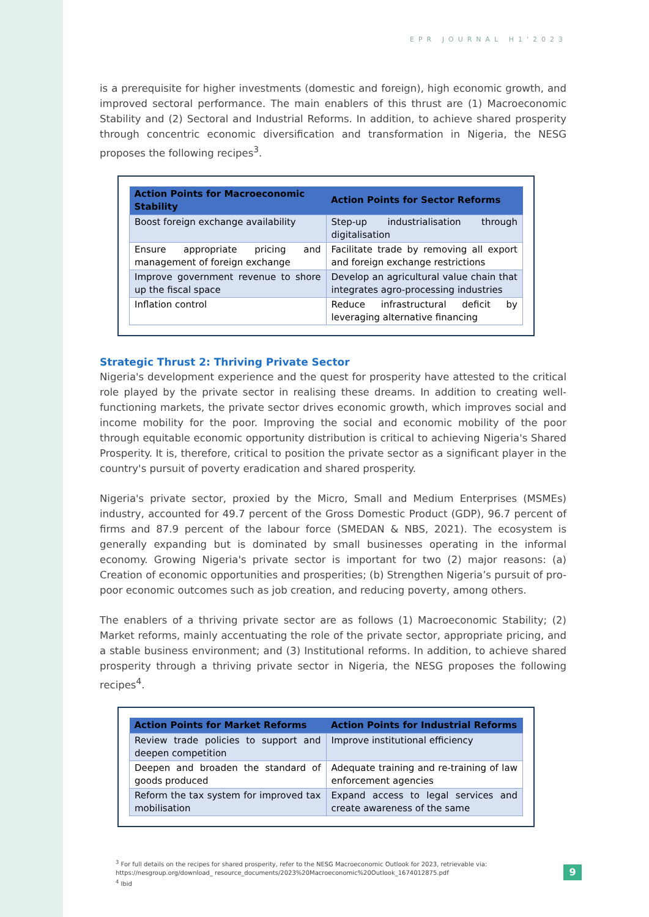EPR JOURNAL H1'2023
is a prerequisite for higher investments (domestic and foreign), high economic growth, and improved sectoral performance. The main enablers of this thrust are (1) Macroeconomic Stability and (2) Sectoral and Industrial Reforms. In addition, to achieve shared prosperity through concentric economic diversification and transformation in Nigeria, the NESG proposes the following recipes<sup>3</sup>.
| Action Points for Macroeconomic Stability | Action Points for Sector Reforms |
| --- | --- |
| Boost foreign exchange availability | Step-up industrialisation through digitalisation |
| Ensure appropriate pricing and management of foreign exchange | Facilitate trade by removing all export and foreign exchange restrictions |
| Improve government revenue to shore up the fiscal space | Develop an agricultural value chain that integrates agro-processing industries |
| Inflation control | Reduce infrastructural deficit by leveraging alternative financing |
Strategic Thrust 2: Thriving Private Sector
Nigeria's development experience and the quest for prosperity have attested to the critical role played by the private sector in realising these dreams. In addition to creating well-functioning markets, the private sector drives economic growth, which improves social and income mobility for the poor. Improving the social and economic mobility of the poor through equitable economic opportunity distribution is critical to achieving Nigeria's Shared Prosperity. It is, therefore, critical to position the private sector as a significant player in the country's pursuit of poverty eradication and shared prosperity.
Nigeria's private sector, proxied by the Micro, Small and Medium Enterprises (MSMEs) industry, accounted for 49.7 percent of the Gross Domestic Product (GDP), 96.7 percent of firms and 87.9 percent of the labour force (SMEDAN & NBS, 2021). The ecosystem is generally expanding but is dominated by small businesses operating in the informal economy. Growing Nigeria's private sector is important for two (2) major reasons: (a) Creation of economic opportunities and prosperities; (b) Strengthen Nigeria’s pursuit of pro-poor economic outcomes such as job creation, and reducing poverty, among others.
The enablers of a thriving private sector are as follows (1) Macroeconomic Stability; (2) Market reforms, mainly accentuating the role of the private sector, appropriate pricing, and a stable business environment; and (3) Institutional reforms. In addition, to achieve shared prosperity through a thriving private sector in Nigeria, the NESG proposes the following recipes<sup>4</sup>.
| Action Points for Market Reforms | Action Points for Industrial Reforms |
| --- | --- |
| Review trade policies to support and deepen competition | Improve institutional efficiency |
| Deepen and broaden the standard of goods produced | Adequate training and re-training of law enforcement agencies |
| Reform the tax system for improved tax mobilisation | Expand access to legal services and create awareness of the same |
<sup>3</sup> For full details on the recipes for shared prosperity, refer to the NESG Macroeconomic Outlook for 2023, retrievable via: https://nesgroup.org/download_ resource_documents/2023%20Macroeconomic%20Outlook_1674012875.pdf
<sup>4</sup> Ibid
9